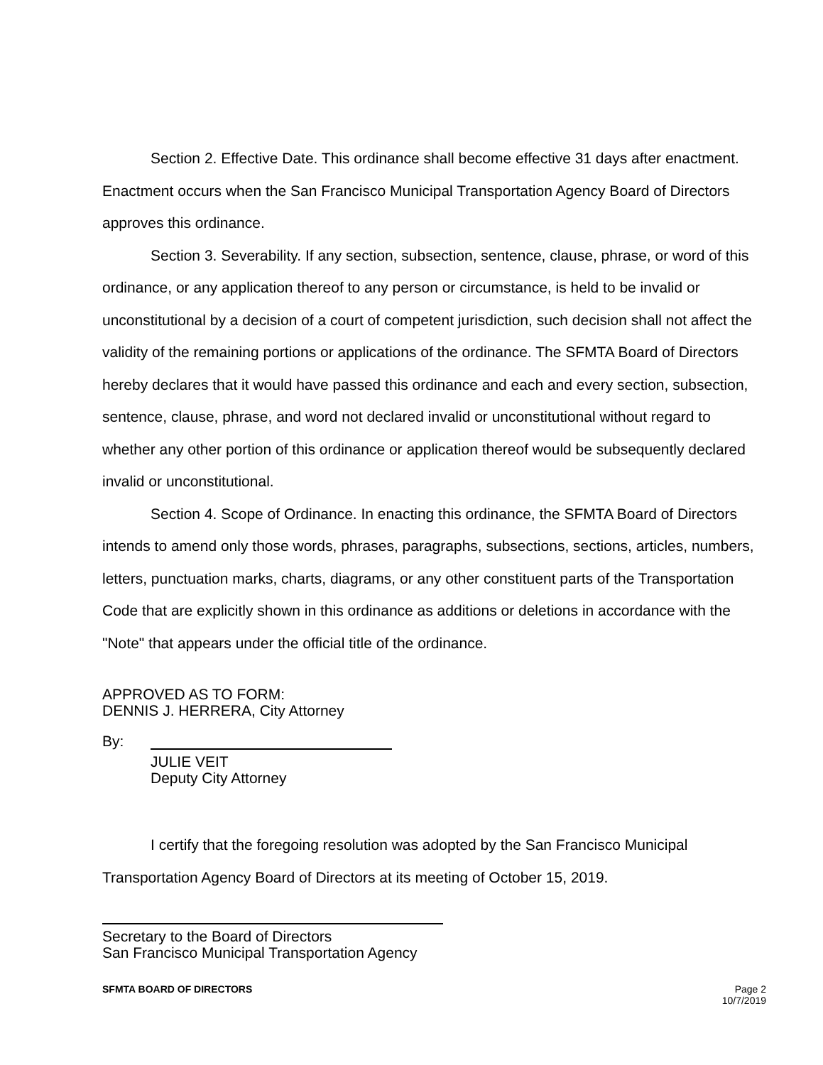Section 2. Effective Date. This ordinance shall become effective 31 days after enactment. Enactment occurs when the San Francisco Municipal Transportation Agency Board of Directors approves this ordinance.
Section 3. Severability. If any section, subsection, sentence, clause, phrase, or word of this ordinance, or any application thereof to any person or circumstance, is held to be invalid or unconstitutional by a decision of a court of competent jurisdiction, such decision shall not affect the validity of the remaining portions or applications of the ordinance. The SFMTA Board of Directors hereby declares that it would have passed this ordinance and each and every section, subsection, sentence, clause, phrase, and word not declared invalid or unconstitutional without regard to whether any other portion of this ordinance or application thereof would be subsequently declared invalid or unconstitutional.
Section 4. Scope of Ordinance. In enacting this ordinance, the SFMTA Board of Directors intends to amend only those words, phrases, paragraphs, subsections, sections, articles, numbers, letters, punctuation marks, charts, diagrams, or any other constituent parts of the Transportation Code that are explicitly shown in this ordinance as additions or deletions in accordance with the "Note" that appears under the official title of the ordinance.
APPROVED AS TO FORM:
DENNIS J. HERRERA, City Attorney
By:
JULIE VEIT
Deputy City Attorney
I certify that the foregoing resolution was adopted by the San Francisco Municipal Transportation Agency Board of Directors at its meeting of October 15, 2019.
Secretary to the Board of Directors
San Francisco Municipal Transportation Agency
SFMTA BOARD OF DIRECTORS Page 2
10/7/2019